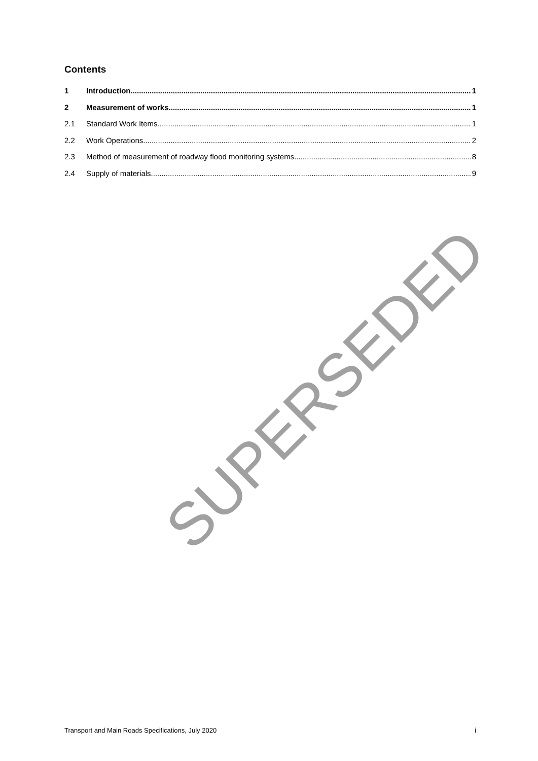Contents
1 Introduction 1
2 Measurement of works 1
2.1 Standard Work Items 1
2.2 Work Operations 2
2.3 Method of measurement of roadway flood monitoring systems 8
2.4 Supply of materials 9
SUPERSEDED
Transport and Main Roads Specifications, July 2020 i